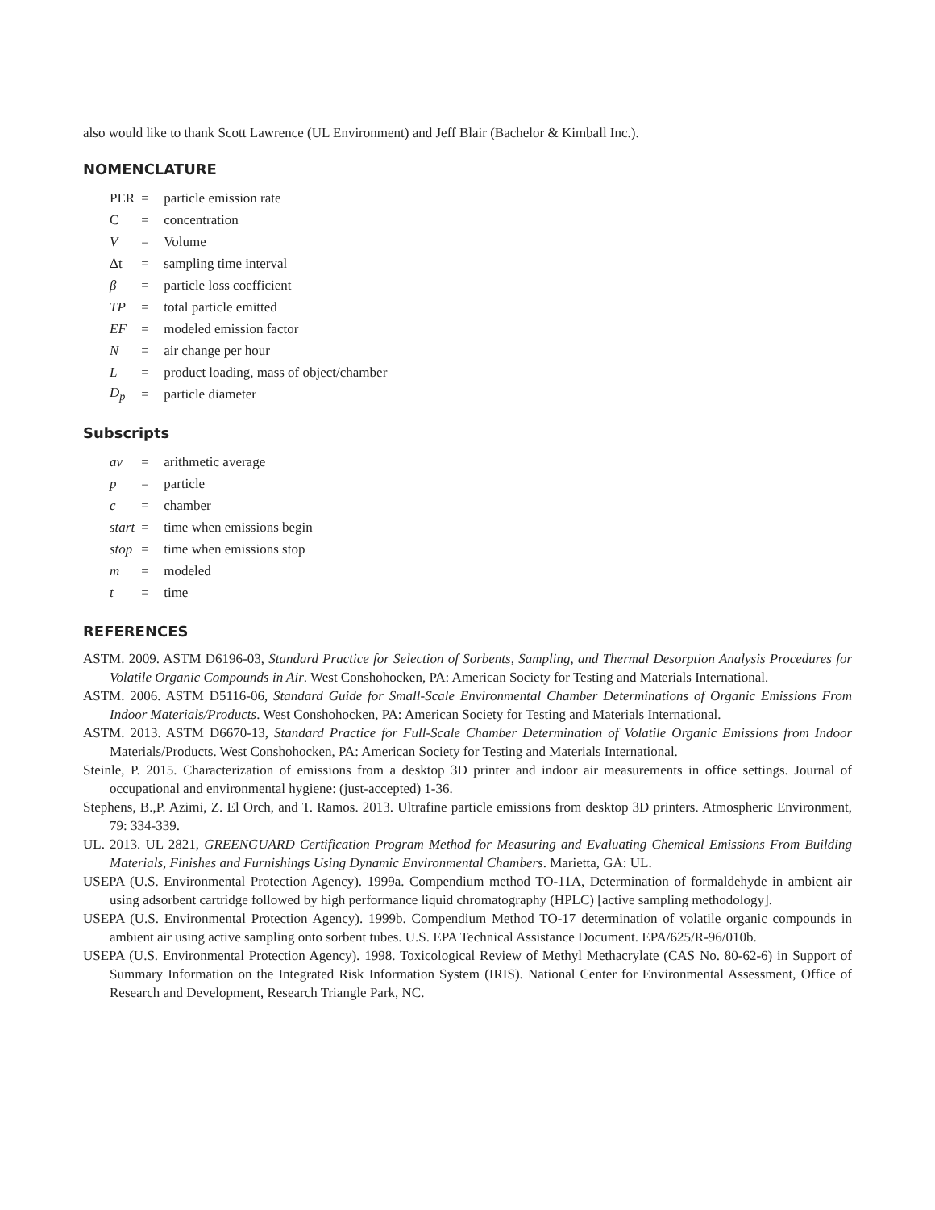also would like to thank Scott Lawrence (UL Environment) and Jeff Blair (Bachelor & Kimball Inc.).
NOMENCLATURE
| PER | = | particle emission rate |
| C | = | concentration |
| V | = | Volume |
| Δt | = | sampling time interval |
| β | = | particle loss coefficient |
| TP | = | total particle emitted |
| EF | = | modeled emission factor |
| N | = | air change per hour |
| L | = | product loading, mass of object/chamber |
| D<sub>p</sub> | = | particle diameter |
Subscripts
| av | = | arithmetic average |
| p | = | particle |
| c | = | chamber |
| start | = | time when emissions begin |
| stop | = | time when emissions stop |
| m | = | modeled |
| t | = | time |
REFERENCES
ASTM. 2009. ASTM D6196-03, Standard Practice for Selection of Sorbents, Sampling, and Thermal Desorption Analysis Procedures for Volatile Organic Compounds in Air. West Conshohocken, PA: American Society for Testing and Materials International.
ASTM. 2006. ASTM D5116-06, Standard Guide for Small-Scale Environmental Chamber Determinations of Organic Emissions From Indoor Materials/Products. West Conshohocken, PA: American Society for Testing and Materials International.
ASTM. 2013. ASTM D6670-13, Standard Practice for Full-Scale Chamber Determination of Volatile Organic Emissions from Indoor Materials/Products. West Conshohocken, PA: American Society for Testing and Materials International.
Steinle, P. 2015. Characterization of emissions from a desktop 3D printer and indoor air measurements in office settings. Journal of occupational and environmental hygiene: (just-accepted) 1-36.
Stephens, B.,P. Azimi, Z. El Orch, and T. Ramos. 2013. Ultrafine particle emissions from desktop 3D printers. Atmospheric Environment, 79: 334-339.
UL. 2013. UL 2821, GREENGUARD Certification Program Method for Measuring and Evaluating Chemical Emissions From Building Materials, Finishes and Furnishings Using Dynamic Environmental Chambers. Marietta, GA: UL.
USEPA (U.S. Environmental Protection Agency). 1999a. Compendium method TO-11A, Determination of formaldehyde in ambient air using adsorbent cartridge followed by high performance liquid chromatography (HPLC) [active sampling methodology].
USEPA (U.S. Environmental Protection Agency). 1999b. Compendium Method TO-17 determination of volatile organic compounds in ambient air using active sampling onto sorbent tubes. U.S. EPA Technical Assistance Document. EPA/625/R-96/010b.
USEPA (U.S. Environmental Protection Agency). 1998. Toxicological Review of Methyl Methacrylate (CAS No. 80-62-6) in Support of Summary Information on the Integrated Risk Information System (IRIS). National Center for Environmental Assessment, Office of Research and Development, Research Triangle Park, NC.